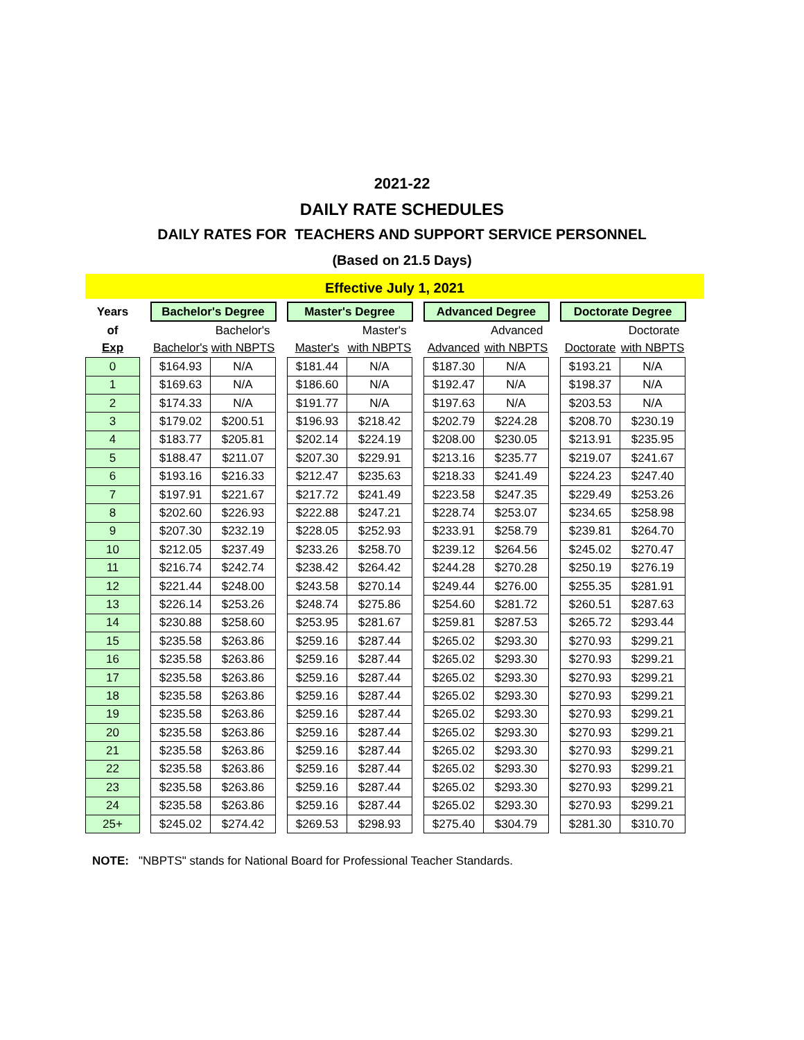2021-22
DAILY RATE SCHEDULES
DAILY RATES FOR TEACHERS AND SUPPORT SERVICE PERSONNEL
(Based on 21.5 Days)
Effective July 1, 2021
| Years | | Bachelor's Degree | | | Master's Degree | | | Advanced Degree | | | Doctorate Degree | |
| of | | | Bachelor's | | | Master's | | | Advanced | | | Doctorate |
| Exp | | Bachelor's | with NBPTS | | Master's | with NBPTS | | Advanced | with NBPTS | | Doctorate | with NBPTS |
| 0 | | $164.93 | N/A | | $181.44 | N/A | | $187.30 | N/A | | $193.21 | N/A |
| 1 | | $169.63 | N/A | | $186.60 | N/A | | $192.47 | N/A | | $198.37 | N/A |
| 2 | | $174.33 | N/A | | $191.77 | N/A | | $197.63 | N/A | | $203.53 | N/A |
| 3 | | $179.02 | $200.51 | | $196.93 | $218.42 | | $202.79 | $224.28 | | $208.70 | $230.19 |
| 4 | | $183.77 | $205.81 | | $202.14 | $224.19 | | $208.00 | $230.05 | | $213.91 | $235.95 |
| 5 | | $188.47 | $211.07 | | $207.30 | $229.91 | | $213.16 | $235.77 | | $219.07 | $241.67 |
| 6 | | $193.16 | $216.33 | | $212.47 | $235.63 | | $218.33 | $241.49 | | $224.23 | $247.40 |
| 7 | | $197.91 | $221.67 | | $217.72 | $241.49 | | $223.58 | $247.35 | | $229.49 | $253.26 |
| 8 | | $202.60 | $226.93 | | $222.88 | $247.21 | | $228.74 | $253.07 | | $234.65 | $258.98 |
| 9 | | $207.30 | $232.19 | | $228.05 | $252.93 | | $233.91 | $258.79 | | $239.81 | $264.70 |
| 10 | | $212.05 | $237.49 | | $233.26 | $258.70 | | $239.12 | $264.56 | | $245.02 | $270.47 |
| 11 | | $216.74 | $242.74 | | $238.42 | $264.42 | | $244.28 | $270.28 | | $250.19 | $276.19 |
| 12 | | $221.44 | $248.00 | | $243.58 | $270.14 | | $249.44 | $276.00 | | $255.35 | $281.91 |
| 13 | | $226.14 | $253.26 | | $248.74 | $275.86 | | $254.60 | $281.72 | | $260.51 | $287.63 |
| 14 | | $230.88 | $258.60 | | $253.95 | $281.67 | | $259.81 | $287.53 | | $265.72 | $293.44 |
| 15 | | $235.58 | $263.86 | | $259.16 | $287.44 | | $265.02 | $293.30 | | $270.93 | $299.21 |
| 16 | | $235.58 | $263.86 | | $259.16 | $287.44 | | $265.02 | $293.30 | | $270.93 | $299.21 |
| 17 | | $235.58 | $263.86 | | $259.16 | $287.44 | | $265.02 | $293.30 | | $270.93 | $299.21 |
| 18 | | $235.58 | $263.86 | | $259.16 | $287.44 | | $265.02 | $293.30 | | $270.93 | $299.21 |
| 19 | | $235.58 | $263.86 | | $259.16 | $287.44 | | $265.02 | $293.30 | | $270.93 | $299.21 |
| 20 | | $235.58 | $263.86 | | $259.16 | $287.44 | | $265.02 | $293.30 | | $270.93 | $299.21 |
| 21 | | $235.58 | $263.86 | | $259.16 | $287.44 | | $265.02 | $293.30 | | $270.93 | $299.21 |
| 22 | | $235.58 | $263.86 | | $259.16 | $287.44 | | $265.02 | $293.30 | | $270.93 | $299.21 |
| 23 | | $235.58 | $263.86 | | $259.16 | $287.44 | | $265.02 | $293.30 | | $270.93 | $299.21 |
| 24 | | $235.58 | $263.86 | | $259.16 | $287.44 | | $265.02 | $293.30 | | $270.93 | $299.21 |
| 25+ | | $245.02 | $274.42 | | $269.53 | $298.93 | | $275.40 | $304.79 | | $281.30 | $310.70 |
NOTE: "NBPTS" stands for National Board for Professional Teacher Standards.